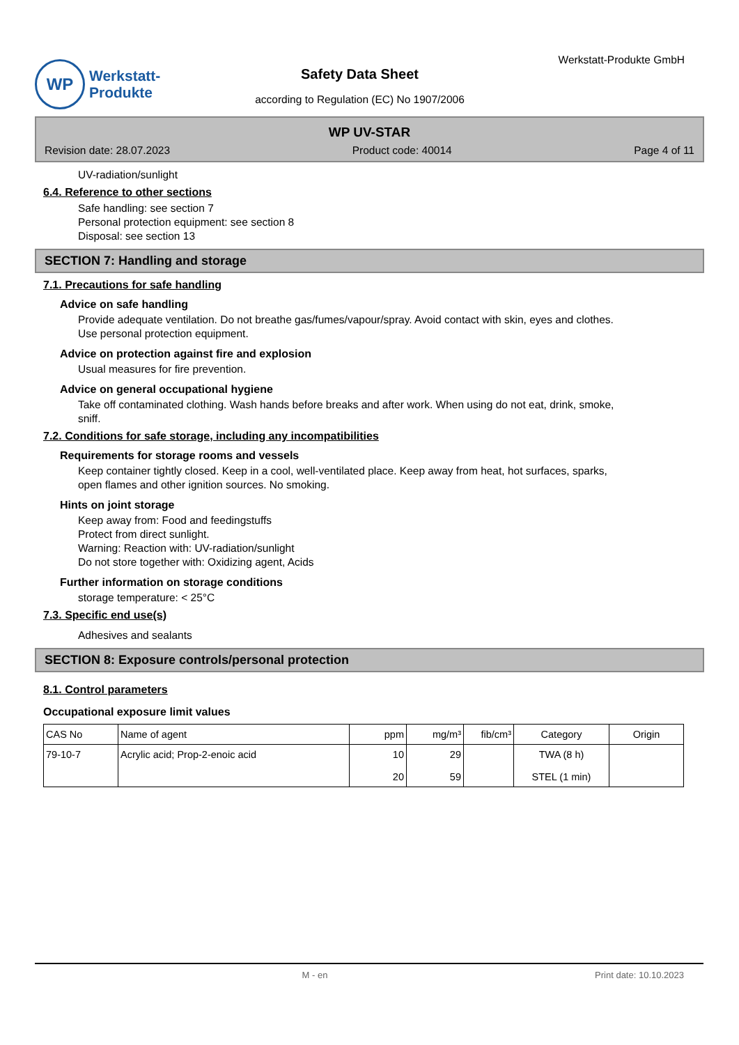WP
Werkstatt-
Produkte
Safety Data Sheet
according to Regulation (EC) No 1907/2006
Werkstatt-Produkte GmbH
WP UV-STAR
Revision date: 28.07.2023 Product code: 40014 Page 4 of 11
UV-radiation/sunlight
6.4. Reference to other sections
Safe handling: see section 7
Personal protection equipment: see section 8
Disposal: see section 13
SECTION 7: Handling and storage
7.1. Precautions for safe handling
Advice on safe handling
Provide adequate ventilation. Do not breathe gas/fumes/vapour/spray. Avoid contact with skin, eyes and clothes.
Use personal protection equipment.
Advice on protection against fire and explosion
Usual measures for fire prevention.
Advice on general occupational hygiene
Take off contaminated clothing. Wash hands before breaks and after work. When using do not eat, drink, smoke,
sniff.
7.2. Conditions for safe storage, including any incompatibilities
Requirements for storage rooms and vessels
Keep container tightly closed. Keep in a cool, well-ventilated place. Keep away from heat, hot surfaces, sparks,
open flames and other ignition sources. No smoking.
Hints on joint storage
Keep away from: Food and feedingstuffs
Protect from direct sunlight.
Warning: Reaction with: UV-radiation/sunlight
Do not store together with: Oxidizing agent, Acids
Further information on storage conditions
storage temperature: < 25°C
7.3. Specific end use(s)
Adhesives and sealants
SECTION 8: Exposure controls/personal protection
8.1. Control parameters
Occupational exposure limit values
| CAS No | Name of agent | ppm | mg/m³ | fib/cm³ | Category | Origin |
| --- | --- | --- | --- | --- | --- | --- |
| 79-10-7 | Acrylic acid; Prop-2-enoic acid | 10 20 | 29 59 | | TWA (8 h) STEL (1 min) | |
M - en Print date: 10.10.2023